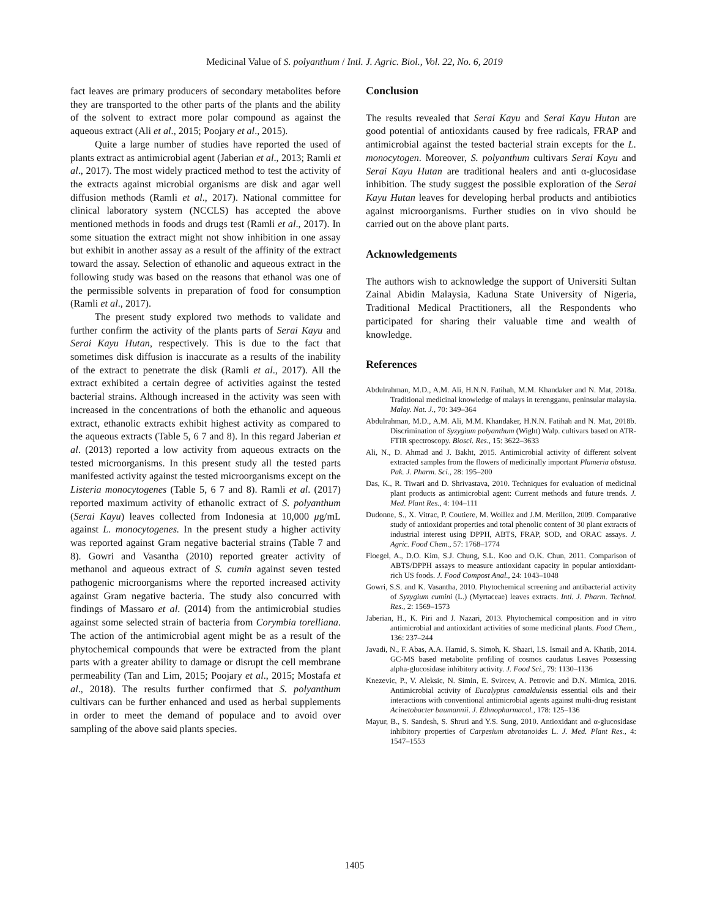Medicinal Value of S. polyanthum / Intl. J. Agric. Biol., Vol. 22, No. 6, 2019
fact leaves are primary producers of secondary metabolites before they are transported to the other parts of the plants and the ability of the solvent to extract more polar compound as against the aqueous extract (Ali et al., 2015; Poojary et al., 2015).
Quite a large number of studies have reported the used of plants extract as antimicrobial agent (Jaberian et al., 2013; Ramli et al., 2017). The most widely practiced method to test the activity of the extracts against microbial organisms are disk and agar well diffusion methods (Ramli et al., 2017). National committee for clinical laboratory system (NCCLS) has accepted the above mentioned methods in foods and drugs test (Ramli et al., 2017). In some situation the extract might not show inhibition in one assay but exhibit in another assay as a result of the affinity of the extract toward the assay. Selection of ethanolic and aqueous extract in the following study was based on the reasons that ethanol was one of the permissible solvents in preparation of food for consumption (Ramli et al., 2017).
The present study explored two methods to validate and further confirm the activity of the plants parts of Serai Kayu and Serai Kayu Hutan, respectively. This is due to the fact that sometimes disk diffusion is inaccurate as a results of the inability of the extract to penetrate the disk (Ramli et al., 2017). All the extract exhibited a certain degree of activities against the tested bacterial strains. Although increased in the activity was seen with increased in the concentrations of both the ethanolic and aqueous extract, ethanolic extracts exhibit highest activity as compared to the aqueous extracts (Table 5, 6 7 and 8). In this regard Jaberian et al. (2013) reported a low activity from aqueous extracts on the tested microorganisms. In this present study all the tested parts manifested activity against the tested microorganisms except on the Listeria monocytogenes (Table 5, 6 7 and 8). Ramli et al. (2017) reported maximum activity of ethanolic extract of S. polyanthum (Serai Kayu) leaves collected from Indonesia at 10,000 μg/mL against L. monocytogenes. In the present study a higher activity was reported against Gram negative bacterial strains (Table 7 and 8). Gowri and Vasantha (2010) reported greater activity of methanol and aqueous extract of S. cumin against seven tested pathogenic microorganisms where the reported increased activity against Gram negative bacteria. The study also concurred with findings of Massaro et al. (2014) from the antimicrobial studies against some selected strain of bacteria from Corymbia torelliana. The action of the antimicrobial agent might be as a result of the phytochemical compounds that were be extracted from the plant parts with a greater ability to damage or disrupt the cell membrane permeability (Tan and Lim, 2015; Poojary et al., 2015; Mostafa et al., 2018). The results further confirmed that S. polyanthum cultivars can be further enhanced and used as herbal supplements in order to meet the demand of populace and to avoid over sampling of the above said plants species.
Conclusion
The results revealed that Serai Kayu and Serai Kayu Hutan are good potential of antioxidants caused by free radicals, FRAP and antimicrobial against the tested bacterial strain excepts for the L. monocytogen. Moreover, S. polyanthum cultivars Serai Kayu and Serai Kayu Hutan are traditional healers and anti α-glucosidase inhibition. The study suggest the possible exploration of the Serai Kayu Hutan leaves for developing herbal products and antibiotics against microorganisms. Further studies on in vivo should be carried out on the above plant parts.
Acknowledgements
The authors wish to acknowledge the support of Universiti Sultan Zainal Abidin Malaysia, Kaduna State University of Nigeria, Traditional Medical Practitioners, all the Respondents who participated for sharing their valuable time and wealth of knowledge.
References
Abdulrahman, M.D., A.M. Ali, H.N.N. Fatihah, M.M. Khandaker and N. Mat, 2018a. Traditional medicinal knowledge of malays in terengganu, peninsular malaysia. Malay. Nat. J., 70: 349–364
Abdulrahman, M.D., A.M. Ali, M.M. Khandaker, H.N.N. Fatihah and N. Mat, 2018b. Discrimination of Syzygium polyanthum (Wight) Walp. cultivars based on ATR-FTIR spectroscopy. Biosci. Res., 15: 3622–3633
Ali, N., D. Ahmad and J. Bakht, 2015. Antimicrobial activity of different solvent extracted samples from the flowers of medicinally important Plumeria obstusa. Pak. J. Pharm. Sci., 28: 195–200
Das, K., R. Tiwari and D. Shrivastava, 2010. Techniques for evaluation of medicinal plant products as antimicrobial agent: Current methods and future trends. J. Med. Plant Res., 4: 104–111
Dudonne, S., X. Vitrac, P. Coutiere, M. Woillez and J.M. Merillon, 2009. Comparative study of antioxidant properties and total phenolic content of 30 plant extracts of industrial interest using DPPH, ABTS, FRAP, SOD, and ORAC assays. J. Agric. Food Chem., 57: 1768–1774
Floegel, A., D.O. Kim, S.J. Chung, S.L. Koo and O.K. Chun, 2011. Comparison of ABTS/DPPH assays to measure antioxidant capacity in popular antioxidant-rich US foods. J. Food Compost Anal., 24: 1043–1048
Gowri, S.S. and K. Vasantha, 2010. Phytochemical screening and antibacterial activity of Syzygium cumini (L.) (Myrtaceae) leaves extracts. Intl. J. Pharm. Technol. Res., 2: 1569–1573
Jaberian, H., K. Piri and J. Nazari, 2013. Phytochemical composition and in vitro antimicrobial and antioxidant activities of some medicinal plants. Food Chem., 136: 237–244
Javadi, N., F. Abas, A.A. Hamid, S. Simoh, K. Shaari, I.S. Ismail and A. Khatib, 2014. GC-MS based metabolite profiling of cosmos caudatus Leaves Possessing alpha-glucosidase inhibitory activity. J. Food Sci., 79: 1130–1136
Knezevic, P., V. Aleksic, N. Simin, E. Svircev, A. Petrovic and D.N. Mimica, 2016. Antimicrobial activity of Eucalyptus camaldulensis essential oils and their interactions with conventional antimicrobial agents against multi-drug resistant Acinetobacter baumannii. J. Ethnopharmacol., 178: 125–136
Mayur, B., S. Sandesh, S. Shruti and Y.S. Sung, 2010. Antioxidant and α-glucosidase inhibitory properties of Carpesium abrotanoides L. J. Med. Plant Res., 4: 1547–1553
1405